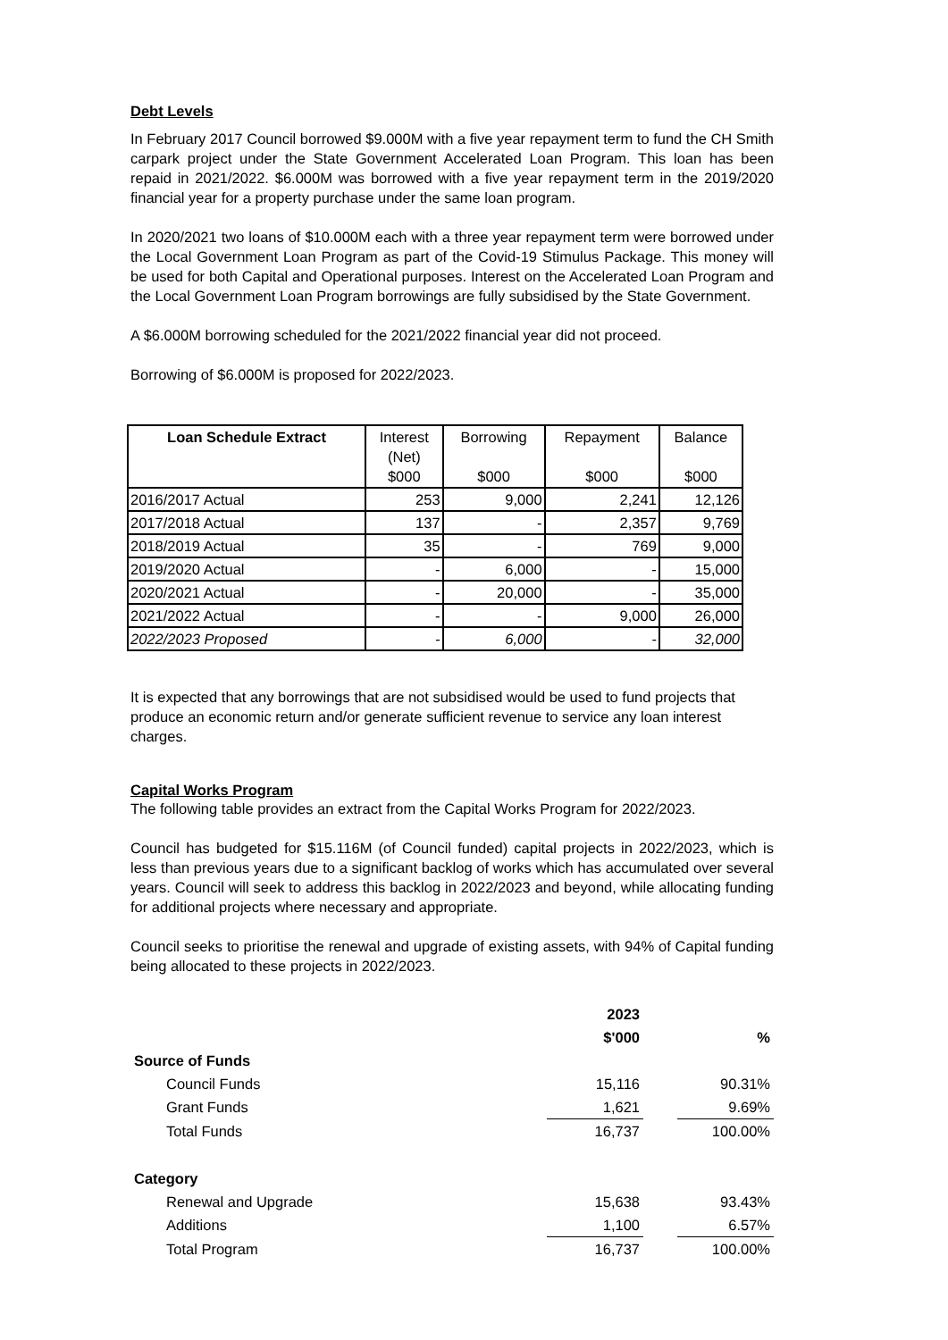Debt Levels
In February 2017 Council borrowed $9.000M with a five year repayment term to fund the CH Smith carpark project under the State Government Accelerated Loan Program. This loan has been repaid in 2021/2022. $6.000M was borrowed with a five year repayment term in the 2019/2020 financial year for a property purchase under the same loan program.
In 2020/2021 two loans of $10.000M each with a three year repayment term were borrowed under the Local Government Loan Program as part of the Covid-19 Stimulus Package. This money will be used for both Capital and Operational purposes. Interest on the Accelerated Loan Program and the Local Government Loan Program borrowings are fully subsidised by the State Government.
A $6.000M borrowing scheduled for the 2021/2022 financial year did not proceed.
Borrowing of $6.000M is proposed for 2022/2023.
| Loan Schedule Extract | Interest (Net) $000 | Borrowing $000 | Repayment $000 | Balance $000 |
| --- | --- | --- | --- | --- |
| 2016/2017 Actual | 253 | 9,000 | 2,241 | 12,126 |
| 2017/2018 Actual | 137 | - | 2,357 | 9,769 |
| 2018/2019 Actual | 35 | - | 769 | 9,000 |
| 2019/2020 Actual | - | 6,000 | - | 15,000 |
| 2020/2021 Actual | - | 20,000 | - | 35,000 |
| 2021/2022 Actual | - | - | 9,000 | 26,000 |
| 2022/2023 Proposed | - | 6,000 | - | 32,000 |
It is expected that any borrowings that are not subsidised would be used to fund projects that produce an economic return and/or generate sufficient revenue to service any loan interest charges.
Capital Works Program
The following table provides an extract from the Capital Works Program for 2022/2023.
Council has budgeted for $15.116M (of Council funded) capital projects in 2022/2023, which is less than previous years due to a significant backlog of works which has accumulated over several years. Council will seek to address this backlog in 2022/2023 and beyond, while allocating funding for additional projects where necessary and appropriate.
Council seeks to prioritise the renewal and upgrade of existing assets, with 94% of Capital funding being allocated to these projects in 2022/2023.
| | 2023 | | |
| | $'000 | | % |
| Source of Funds | | | |
| Council Funds | 15,116 | | 90.31% |
| Grant Funds | 1,621 | | 9.69% |
| Total Funds | 16,737 | | 100.00% |
| Category | | | |
| Renewal and Upgrade | 15,638 | | 93.43% |
| Additions | 1,100 | | 6.57% |
| Total Program | 16,737 | | 100.00% |